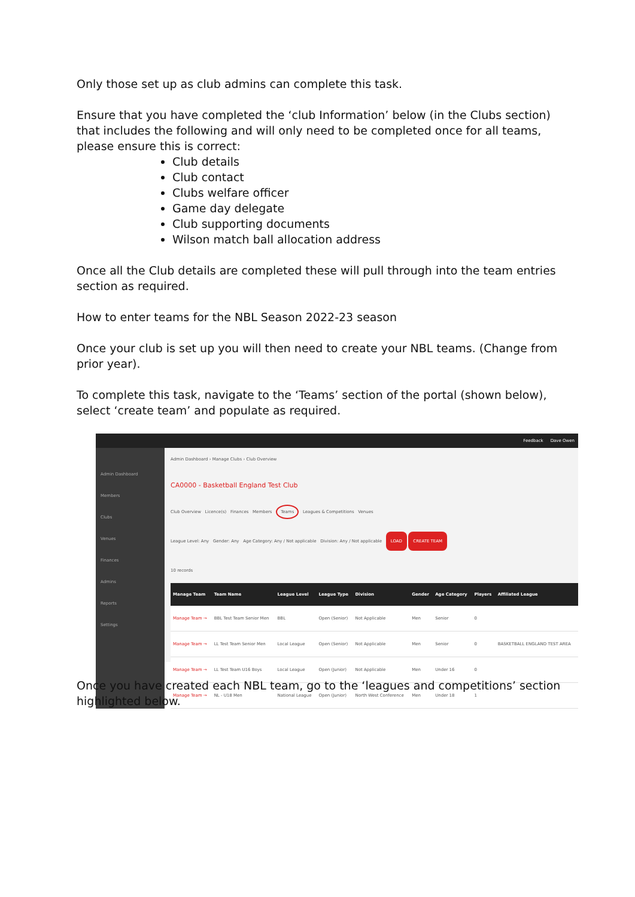Only those set up as club admins can complete this task.
Ensure that you have completed the ‘club Information’ below (in the Clubs section) that includes the following and will only need to be completed once for all teams, please ensure this is correct:
Club details
Club contact
Clubs welfare officer
Game day delegate
Club supporting documents
Wilson match ball allocation address
Once all the Club details are completed these will pull through into the team entries section as required.
How to enter teams for the NBL Season 2022-23 season
Once your club is set up you will then need to create your NBL teams. (Change from prior year).
To complete this task, navigate to the ‘Teams’ section of the portal (shown below), select ‘create team’ and populate as required.
Feedback Dave Owen
Admin Dashboard
Members
Clubs
Venues
Finances
Admins
Reports
Settings
Admin Dashboard › Manage Clubs › Club Overview
CA0000 - Basketball England Test Club
Club Overview Licence(s) Finances Members Teams Leagues & Competitions Venues
League Level: Any Gender: Any Age Category: Any / Not applicable Division: Any / Not applicable LOAD CREATE TEAM
10 records
| Manage Team | Team Name | League Level | League Type | Division | Gender | Age Category | Players | Affiliated League |
| --- | --- | --- | --- | --- | --- | --- | --- | --- |
| Manage Team → | BBL Test Team Senior Men | BBL | Open (Senior) | Not Applicable | Men | Senior | 0 | |
| Manage Team → | LL Test Team Senior Men | Local League | Open (Senior) | Not Applicable | Men | Senior | 0 | BASKETBALL ENGLAND TEST AREA |
| Manage Team → | LL Test Team U16 Boys | Local League | Open (Junior) | Not Applicable | Men | Under 16 | 0 | |
| Manage Team → | NL - U18 Men | National League | Open (Junior) | North West Conference | Men | Under 18 | 1 | |
Once you have created each NBL team, go to the ‘leagues and competitions’ section highlighted below.